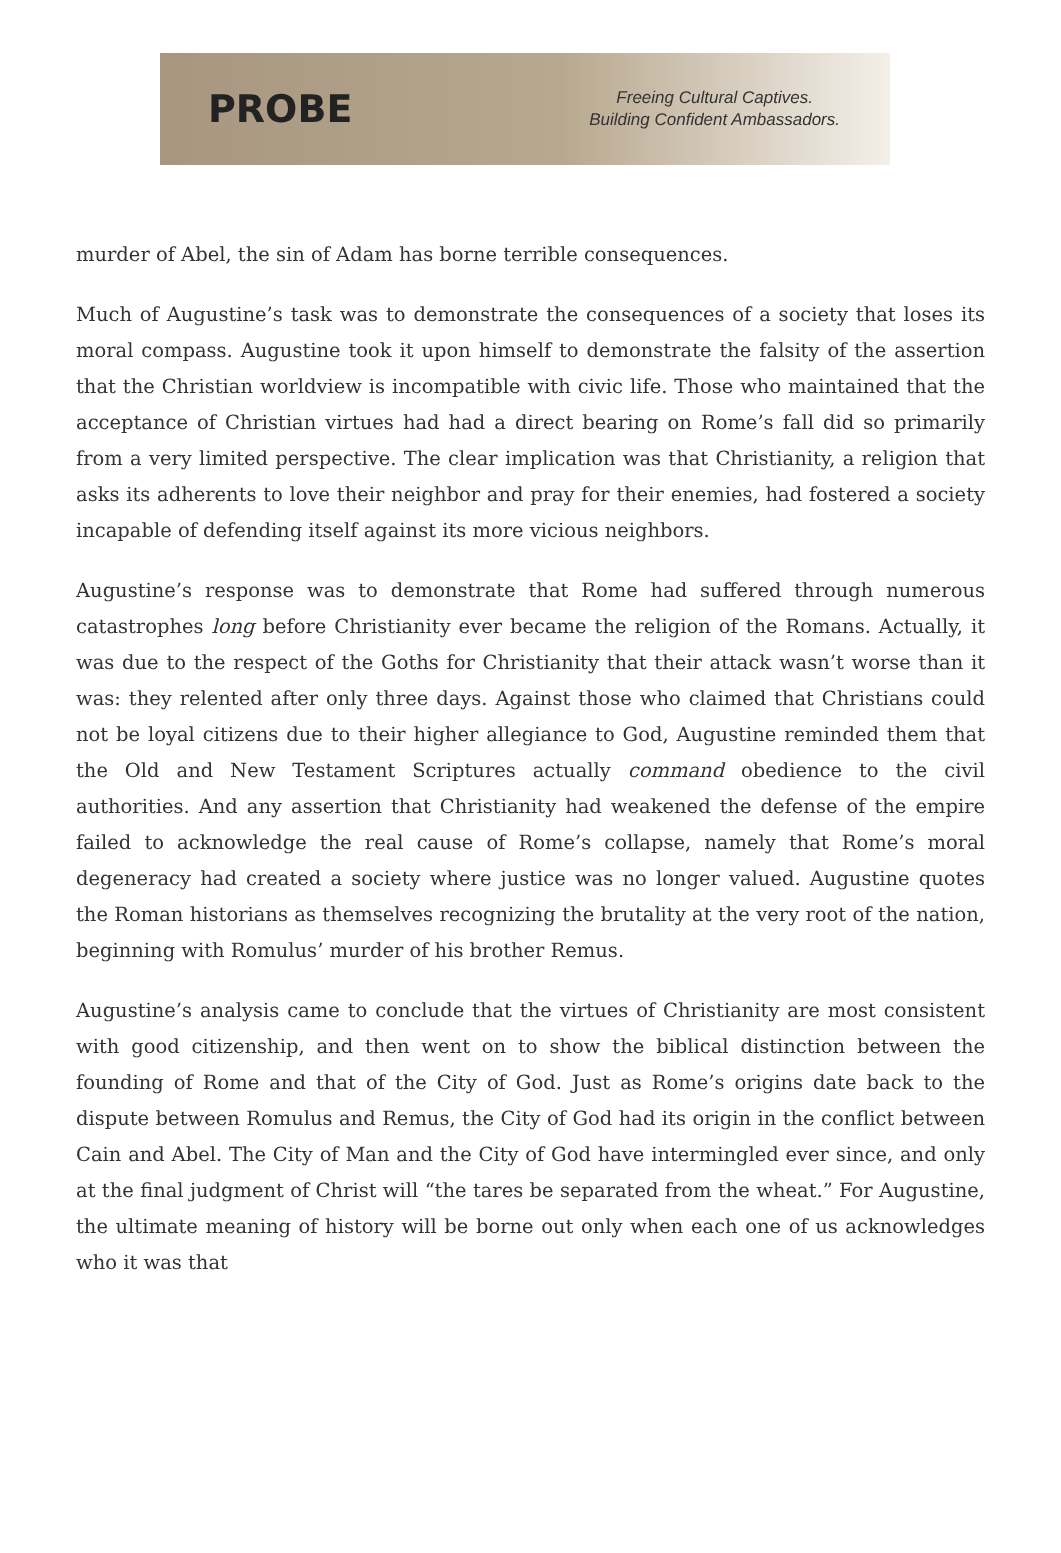PROBE
Freeing Cultural Captives.
Building Confident Ambassadors.
murder of Abel, the sin of Adam has borne terrible consequences.
Much of Augustine’s task was to demonstrate the consequences of a society that loses its moral compass. Augustine took it upon himself to demonstrate the falsity of the assertion that the Christian worldview is incompatible with civic life. Those who maintained that the acceptance of Christian virtues had had a direct bearing on Rome’s fall did so primarily from a very limited perspective. The clear implication was that Christianity, a religion that asks its adherents to love their neighbor and pray for their enemies, had fostered a society incapable of defending itself against its more vicious neighbors.
Augustine’s response was to demonstrate that Rome had suffered through numerous catastrophes long before Christianity ever became the religion of the Romans. Actually, it was due to the respect of the Goths for Christianity that their attack wasn’t worse than it was: they relented after only three days. Against those who claimed that Christians could not be loyal citizens due to their higher allegiance to God, Augustine reminded them that the Old and New Testament Scriptures actually command obedience to the civil authorities. And any assertion that Christianity had weakened the defense of the empire failed to acknowledge the real cause of Rome’s collapse, namely that Rome’s moral degeneracy had created a society where justice was no longer valued. Augustine quotes the Roman historians as themselves recognizing the brutality at the very root of the nation, beginning with Romulus’ murder of his brother Remus.
Augustine’s analysis came to conclude that the virtues of Christianity are most consistent with good citizenship, and then went on to show the biblical distinction between the founding of Rome and that of the City of God. Just as Rome’s origins date back to the dispute between Romulus and Remus, the City of God had its origin in the conflict between Cain and Abel. The City of Man and the City of God have intermingled ever since, and only at the final judgment of Christ will “the tares be separated from the wheat.” For Augustine, the ultimate meaning of history will be borne out only when each one of us acknowledges who it was that